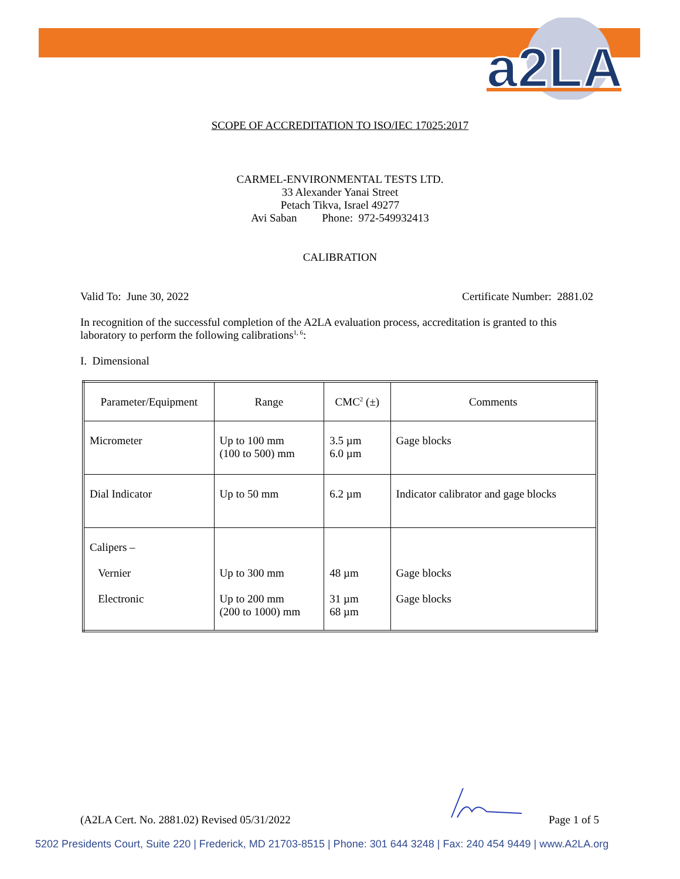a2LA
SCOPE OF ACCREDITATION TO ISO/IEC 17025:2017
CARMEL-ENVIRONMENTAL TESTS LTD.
33 Alexander Yanai Street
Petach Tikva, Israel 49277
Avi Saban Phone: 972-549932413
CALIBRATION
Valid To: June 30, 2022 Certificate Number: 2881.02
In recognition of the successful completion of the A2LA evaluation process, accreditation is granted to this laboratory to perform the following calibrations<sup>1, 6</sup>:
I. Dimensional
| Parameter/Equipment | Range | CMC<sup>2</sup> (±) | Comments |
| Micrometer | Up to 100 mm (100 to 500) mm | 3.5 µm 6.0 µm | Gage blocks |
| Dial Indicator | Up to 50 mm | 6.2 µm | Indicator calibrator and gage blocks |
| Calipers – Vernier Electronic | Up to 300 mm Up to 200 mm (200 to 1000) mm | 48 µm 31 µm 68 µm | Gage blocks Gage blocks |
(A2LA Cert. No. 2881.02) Revised 05/31/2022 Page 1 of 5
5202 Presidents Court, Suite 220 | Frederick, MD 21703-8515 | Phone: 301 644 3248 | Fax: 240 454 9449 | www.A2LA.org